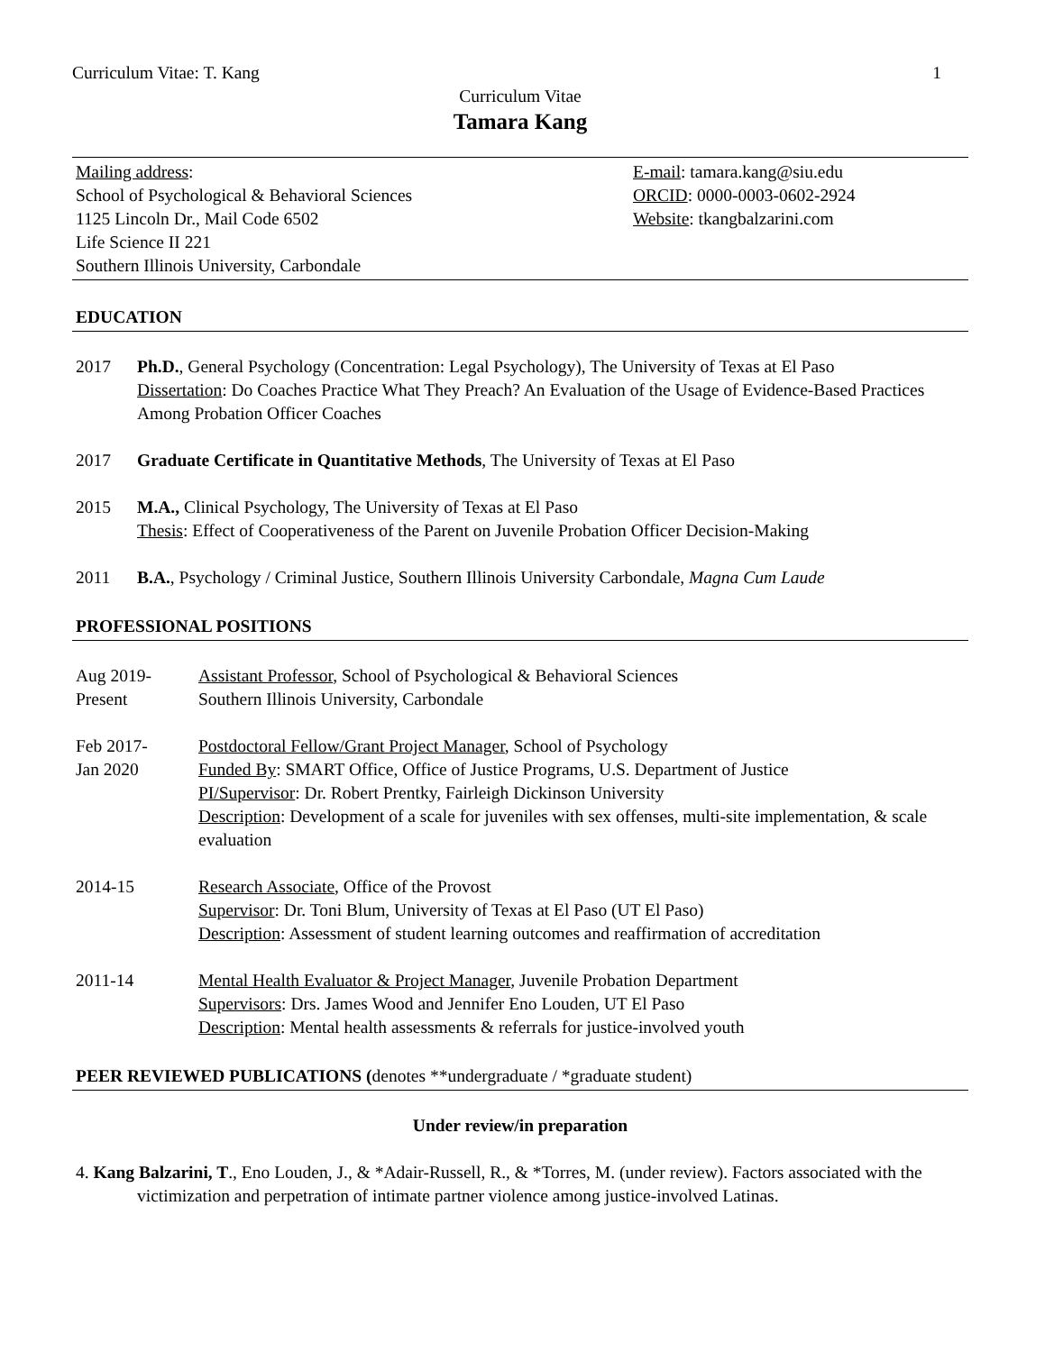Curriculum Vitae: T. Kang 1
Curriculum Vitae
Tamara Kang
Mailing address:
School of Psychological & Behavioral Sciences
1125 Lincoln Dr., Mail Code 6502
Life Science II 221
Southern Illinois University, Carbondale
E-mail: tamara.kang@siu.edu
ORCID: 0000-0003-0602-2924
Website: tkangbalzarini.com
EDUCATION
2017 Ph.D., General Psychology (Concentration: Legal Psychology), The University of Texas at El Paso
Dissertation: Do Coaches Practice What They Preach? An Evaluation of the Usage of Evidence-Based Practices Among Probation Officer Coaches
2017 Graduate Certificate in Quantitative Methods, The University of Texas at El Paso
2015 M.A., Clinical Psychology, The University of Texas at El Paso
Thesis: Effect of Cooperativeness of the Parent on Juvenile Probation Officer Decision-Making
2011 B.A., Psychology / Criminal Justice, Southern Illinois University Carbondale, Magna Cum Laude
PROFESSIONAL POSITIONS
Aug 2019-
Present
Assistant Professor, School of Psychological & Behavioral Sciences
Southern Illinois University, Carbondale
Feb 2017-
Jan 2020
Postdoctoral Fellow/Grant Project Manager, School of Psychology
Funded By: SMART Office, Office of Justice Programs, U.S. Department of Justice
PI/Supervisor: Dr. Robert Prentky, Fairleigh Dickinson University
Description: Development of a scale for juveniles with sex offenses, multi-site implementation, & scale evaluation
2014-15 Research Associate, Office of the Provost
Supervisor: Dr. Toni Blum, University of Texas at El Paso (UT El Paso)
Description: Assessment of student learning outcomes and reaffirmation of accreditation
2011-14 Mental Health Evaluator & Project Manager, Juvenile Probation Department
Supervisors: Drs. James Wood and Jennifer Eno Louden, UT El Paso
Description: Mental health assessments & referrals for justice-involved youth
PEER REVIEWED PUBLICATIONS (denotes **undergraduate / *graduate student)
Under review/in preparation
4. Kang Balzarini, T., Eno Louden, J., & *Adair-Russell, R., & *Torres, M. (under review). Factors associated with the victimization and perpetration of intimate partner violence among justice-involved Latinas.